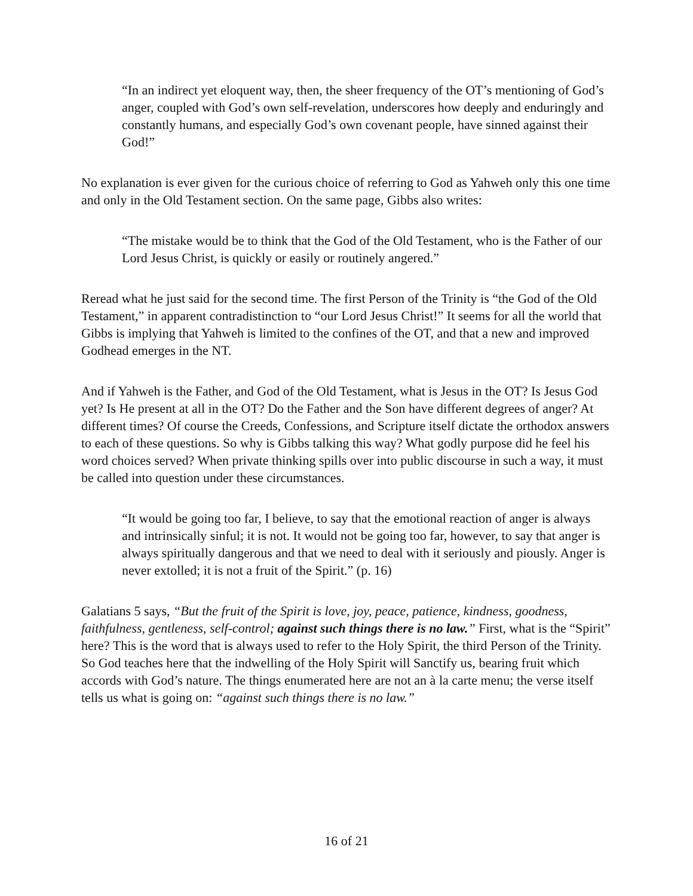“In an indirect yet eloquent way, then, the sheer frequency of the OT’s mentioning of God’s anger, coupled with God’s own self-revelation, underscores how deeply and enduringly and constantly humans, and especially God’s own covenant people, have sinned against their God!”
No explanation is ever given for the curious choice of referring to God as Yahweh only this one time and only in the Old Testament section. On the same page, Gibbs also writes:
“The mistake would be to think that the God of the Old Testament, who is the Father of our Lord Jesus Christ, is quickly or easily or routinely angered.”
Reread what he just said for the second time. The first Person of the Trinity is “the God of the Old Testament,” in apparent contradistinction to “our Lord Jesus Christ!” It seems for all the world that Gibbs is implying that Yahweh is limited to the confines of the OT, and that a new and improved Godhead emerges in the NT.
And if Yahweh is the Father, and God of the Old Testament, what is Jesus in the OT? Is Jesus God yet? Is He present at all in the OT? Do the Father and the Son have different degrees of anger? At different times? Of course the Creeds, Confessions, and Scripture itself dictate the orthodox answers to each of these questions. So why is Gibbs talking this way? What godly purpose did he feel his word choices served? When private thinking spills over into public discourse in such a way, it must be called into question under these circumstances.
“It would be going too far, I believe, to say that the emotional reaction of anger is always and intrinsically sinful; it is not. It would not be going too far, however, to say that anger is always spiritually dangerous and that we need to deal with it seriously and piously. Anger is never extolled; it is not a fruit of the Spirit.” (p. 16)
Galatians 5 says, “But the fruit of the Spirit is love, joy, peace, patience, kindness, goodness, faithfulness, gentleness, self-control; against such things there is no law.” First, what is the “Spirit” here? This is the word that is always used to refer to the Holy Spirit, the third Person of the Trinity. So God teaches here that the indwelling of the Holy Spirit will Sanctify us, bearing fruit which accords with God’s nature. The things enumerated here are not an à la carte menu; the verse itself tells us what is going on: “against such things there is no law.”
16 of 21